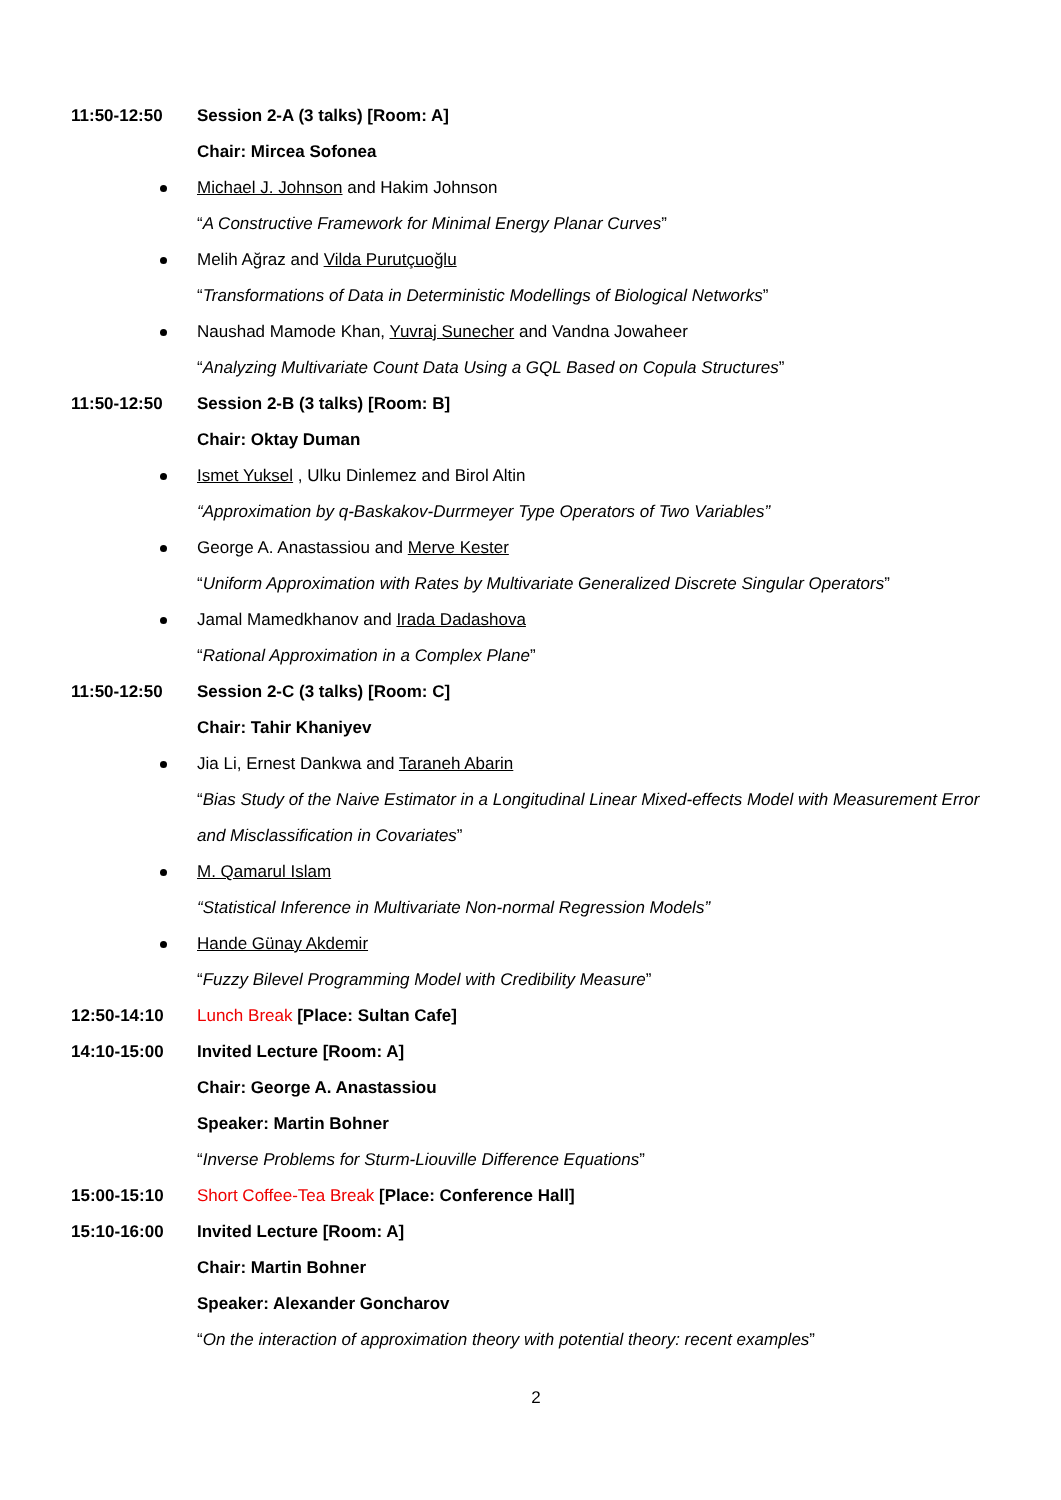11:50-12:50 Session 2-A (3 talks) [Room: A]
Chair: Mircea Sofonea
Michael J. Johnson and Hakim Johnson
“A Constructive Framework for Minimal Energy Planar Curves”
Melih Ağraz and Vilda Purutçuoğlu
“Transformations of Data in Deterministic Modellings of Biological Networks”
Naushad Mamode Khan, Yuvraj Sunecher and Vandna Jowaheer
“Analyzing Multivariate Count Data Using a GQL Based on Copula Structures”
11:50-12:50 Session 2-B (3 talks) [Room: B]
Chair: Oktay Duman
Ismet Yuksel , Ulku Dinlemez and Birol Altin
“Approximation by q-Baskakov-Durrmeyer Type Operators of Two Variables”
George A. Anastassiou and Merve Kester
“Uniform Approximation with Rates by Multivariate Generalized Discrete Singular Operators”
Jamal Mamedkhanov and Irada Dadashova
“Rational Approximation in a Complex Plane”
11:50-12:50 Session 2-C (3 talks) [Room: C]
Chair: Tahir Khaniyev
Jia Li, Ernest Dankwa and Taraneh Abarin
“Bias Study of the Naive Estimator in a Longitudinal Linear Mixed-effects Model with Measurement Error and Misclassification in Covariates”
M. Qamarul Islam
“Statistical Inference in Multivariate Non-normal Regression Models”
Hande Günay Akdemir
“Fuzzy Bilevel Programming Model with Credibility Measure”
12:50-14:10 Lunch Break [Place: Sultan Cafe]
14:10-15:00 Invited Lecture [Room: A]
Chair: George A. Anastassiou
Speaker: Martin Bohner
“Inverse Problems for Sturm-Liouville Difference Equations”
15:00-15:10 Short Coffee-Tea Break [Place: Conference Hall]
15:10-16:00 Invited Lecture [Room: A]
Chair: Martin Bohner
Speaker: Alexander Goncharov
“On the interaction of approximation theory with potential theory: recent examples”
2